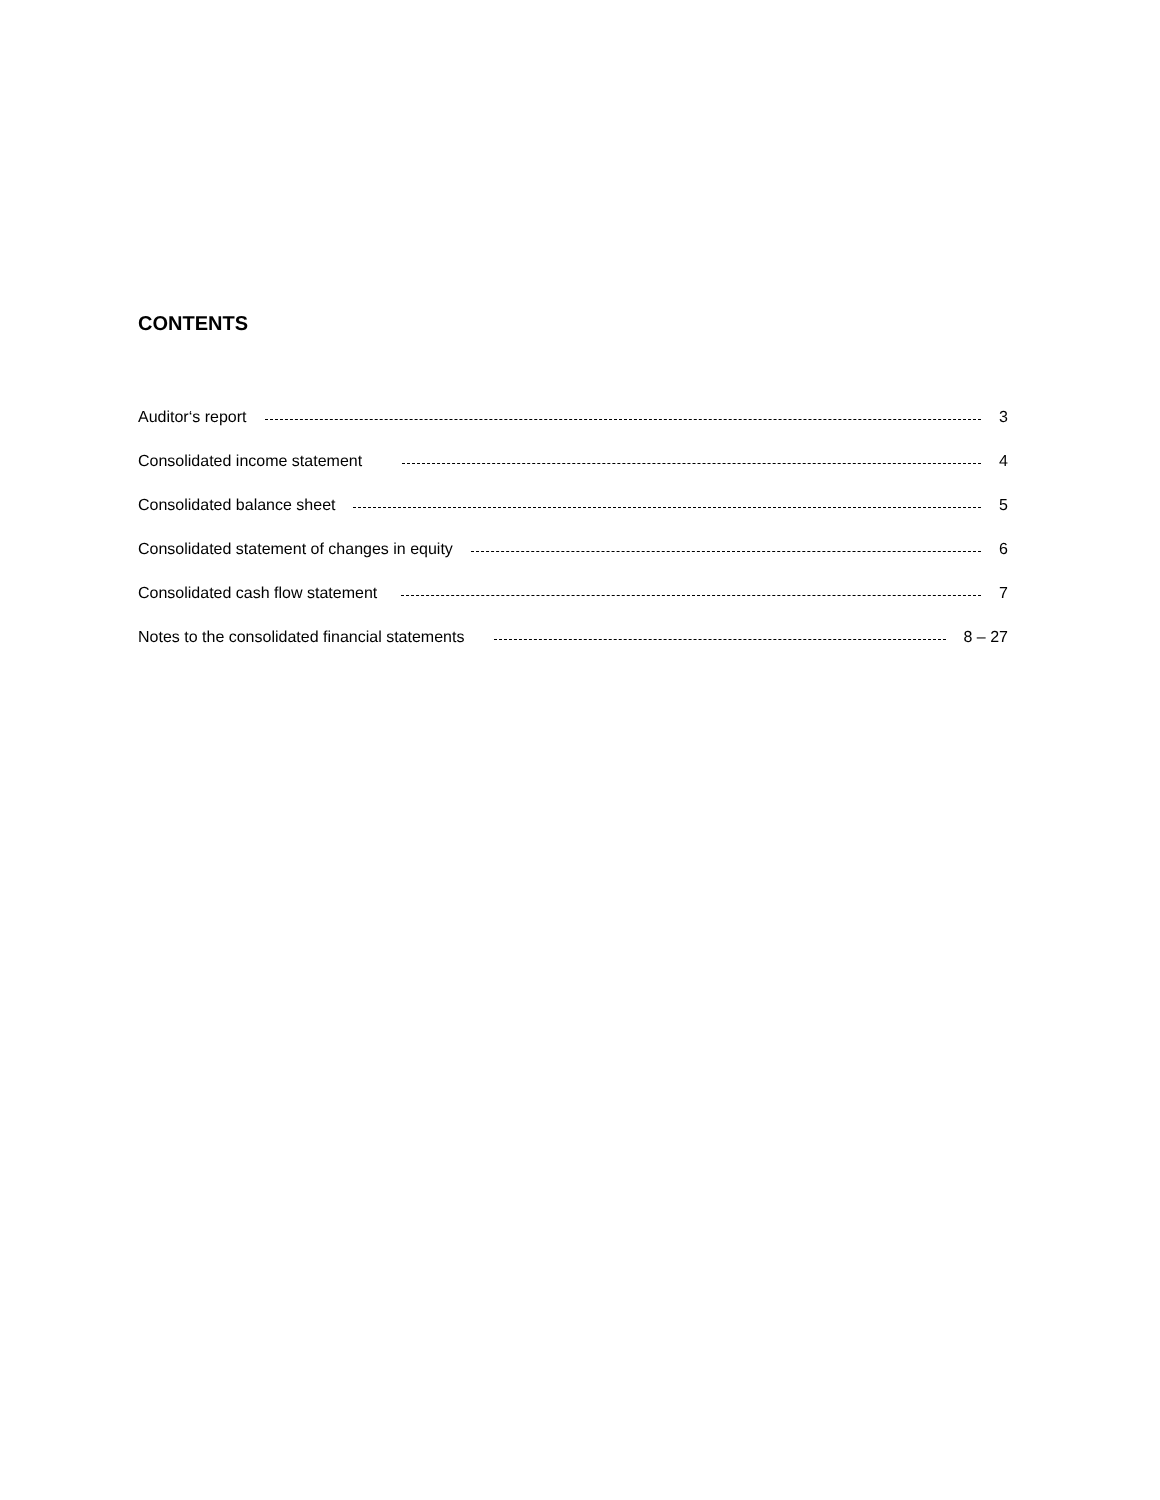CONTENTS
Auditor‘s report 3
Consolidated income statement 4
Consolidated balance sheet 5
Consolidated statement of changes in equity 6
Consolidated cash flow statement 7
Notes to the consolidated financial statements 8 – 27